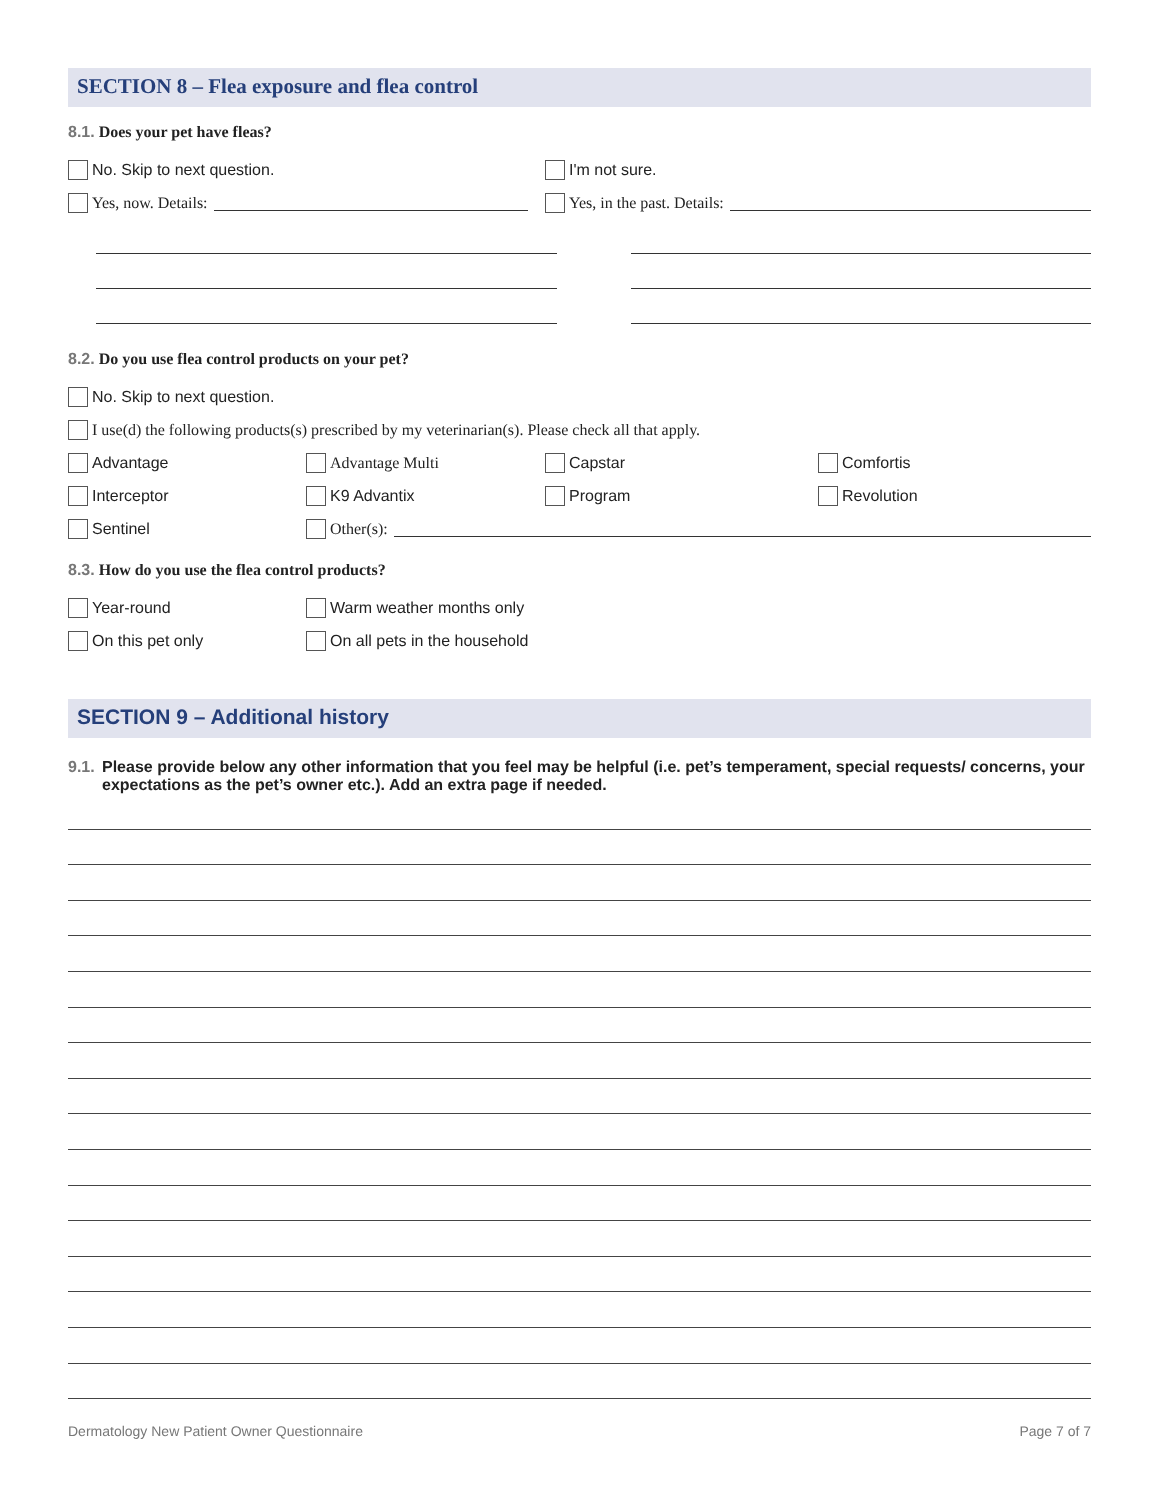SECTION 8 – Flea exposure and flea control
8.1. Does your pet have fleas?
No. Skip to next question. I'm not sure.
Yes, now. Details: Yes, in the past. Details:
8.2. Do you use flea control products on your pet?
No. Skip to next question.
I use(d) the following products(s) prescribed by my veterinarian(s). Please check all that apply.
Advantage Advantage Multi Capstar Comfortis
Interceptor K9 Advantix Program Revolution
Sentinel Other(s):
8.3. How do you use the flea control products?
Year-round Warm weather months only
On this pet only On all pets in the household
SECTION 9 – Additional history
9.1. Please provide below any other information that you feel may be helpful (i.e. pet’s temperament, special requests/ concerns, your expectations as the pet’s owner etc.). Add an extra page if needed.
Dermatology New Patient Owner Questionnaire Page 7 of 7